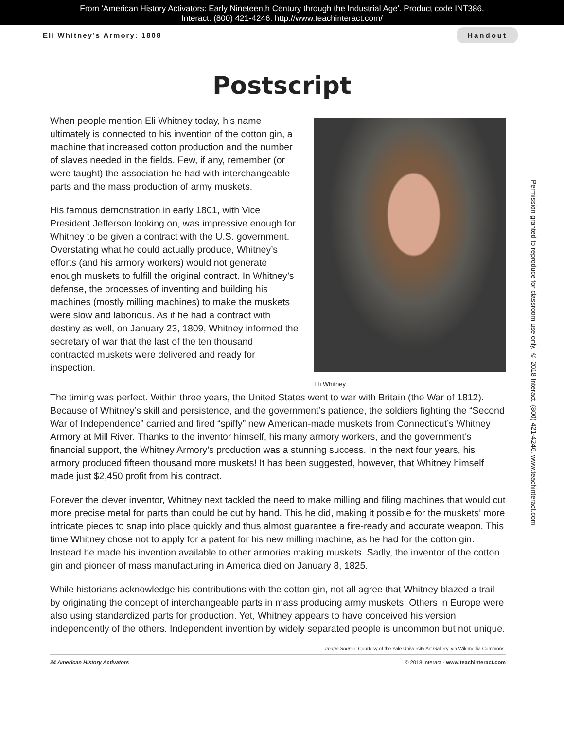From 'American History Activators: Early Nineteenth Century through the Industrial Age'. Product code INT386.
Interact. (800) 421-4246. http://www.teachinteract.com/
Eli Whitney’s Armory: 1808 Handout
Postscript
When people mention Eli Whitney today, his name ultimately is connected to his invention of the cotton gin, a machine that increased cotton production and the number of slaves needed in the fields. Few, if any, remember (or were taught) the association he had with interchangeable parts and the mass production of army muskets.
His famous demonstration in early 1801, with Vice President Jefferson looking on, was impressive enough for Whitney to be given a contract with the U.S. government. Overstating what he could actually produce, Whitney’s efforts (and his armory workers) would not generate enough muskets to fulfill the original contract. In Whitney’s defense, the processes of inventing and building his machines (mostly milling machines) to make the muskets were slow and laborious. As if he had a contract with destiny as well, on January 23, 1809, Whitney informed the secretary of war that the last of the ten thousand contracted muskets were delivered and ready for inspection.
Eli Whitney
The timing was perfect. Within three years, the United States went to war with Britain (the War of 1812). Because of Whitney’s skill and persistence, and the government’s patience, the soldiers fighting the “Second War of Independence” carried and fired “spiffy” new American-made muskets from Connecticut’s Whitney Armory at Mill River. Thanks to the inventor himself, his many armory workers, and the government’s financial support, the Whitney Armory’s production was a stunning success. In the next four years, his armory produced fifteen thousand more muskets! It has been suggested, however, that Whitney himself made just $2,450 profit from his contract.
Forever the clever inventor, Whitney next tackled the need to make milling and filing machines that would cut more precise metal for parts than could be cut by hand. This he did, making it possible for the muskets’ more intricate pieces to snap into place quickly and thus almost guarantee a fire-ready and accurate weapon. This time Whitney chose not to apply for a patent for his new milling machine, as he had for the cotton gin. Instead he made his invention available to other armories making muskets. Sadly, the inventor of the cotton gin and pioneer of mass manufacturing in America died on January 8, 1825.
While historians acknowledge his contributions with the cotton gin, not all agree that Whitney blazed a trail by originating the concept of interchangeable parts in mass producing army muskets. Others in Europe were also using standardized parts for production. Yet, Whitney appears to have conceived his version independently of the others. Independent invention by widely separated people is uncommon but not unique.
Image Source: Courtesy of the Yale University Art Gallery, via Wikimedia Commons.
24 American History Activators © 2018 Interact - www.teachinteract.com
Permission granted to reproduce for classroom use only. © 2018 Interact. (800) 421-4246. www.teachinteract.com